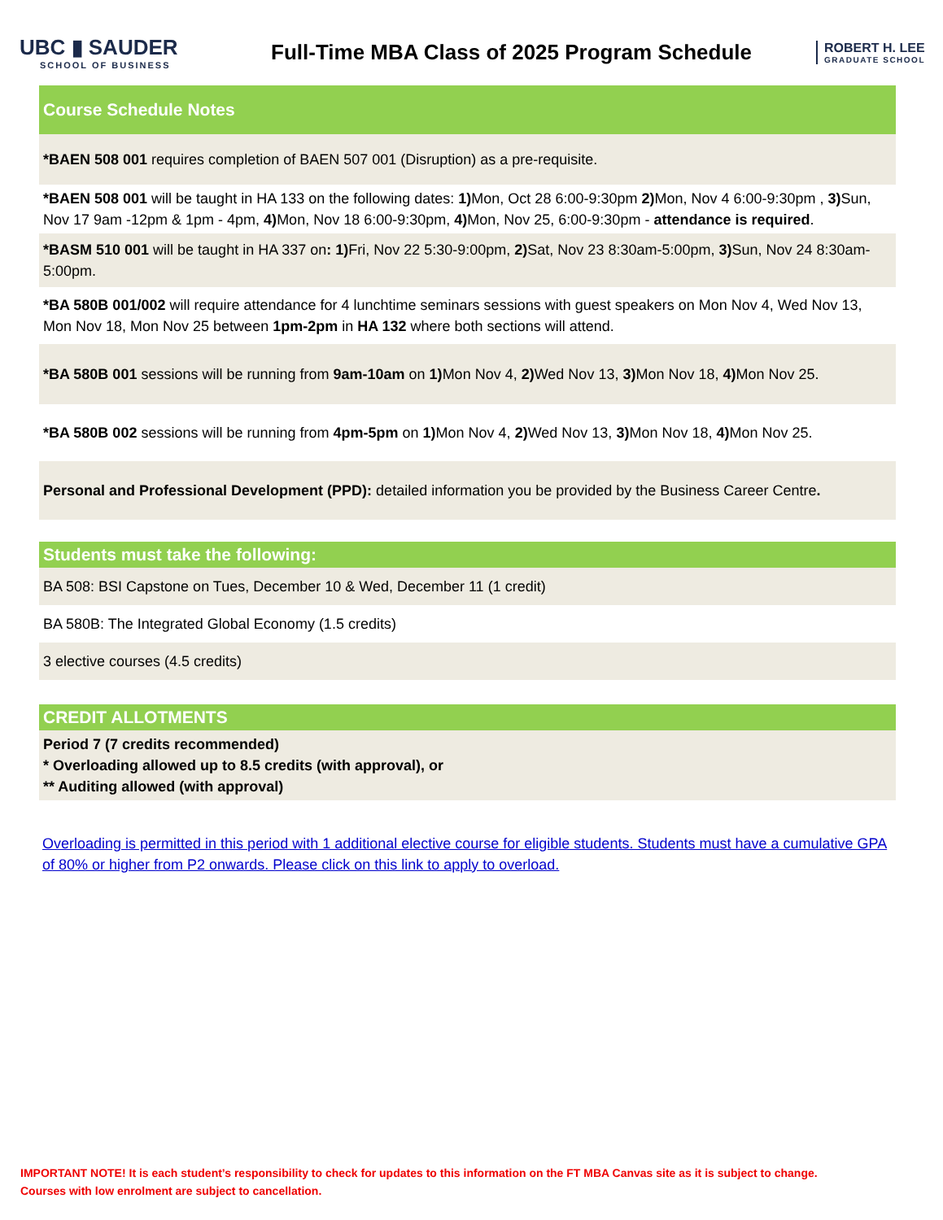UBC ▮ SAUDER
SCHOOL OF BUSINESS
Full-Time MBA Class of 2025 Program Schedule
ROBERT H. LEE
GRADUATE SCHOOL
| Course Schedule Notes |
| --- |
| *BAEN 508 001 requires completion of BAEN 507 001 (Disruption) as a pre-requisite. |
| *BAEN 508 001 will be taught in HA 133 on the following dates: 1) Mon, Oct 28 6:00-9:30pm 2) Mon, Nov 4 6:00-9:30pm , 3) Sun, Nov 17 9am -12pm & 1pm - 4pm, 4) Mon, Nov 18 6:00-9:30pm, 4) Mon, Nov 25, 6:00-9:30pm - attendance is required . |
| *BASM 510 001 will be taught in HA 337 on : 1) Fri, Nov 22 5:30-9:00pm, 2) Sat, Nov 23 8:30am-5:00pm, 3) Sun, Nov 24 8:30am-5:00pm. |
| *BA 580B 001/002 will require attendance for 4 lunchtime seminars sessions with guest speakers on Mon Nov 4, Wed Nov 13, Mon Nov 18, Mon Nov 25 between 1pm-2pm in HA 132 where both sections will attend. |
| *BA 580B 001 sessions will be running from 9am-10am on 1) Mon Nov 4, 2) Wed Nov 13, 3) Mon Nov 18, 4) Mon Nov 25. |
| *BA 580B 002 sessions will be running from 4pm-5pm on 1) Mon Nov 4, 2) Wed Nov 13, 3) Mon Nov 18, 4) Mon Nov 25. |
| Personal and Professional Development (PPD): detailed information you be provided by the Business Career Centre . |
| Students must take the following: |
| --- |
| BA 508: BSI Capstone on Tues, December 10 & Wed, December 11 (1 credit) |
| BA 580B: The Integrated Global Economy (1.5 credits) |
| 3 elective courses (4.5 credits) |
| CREDIT ALLOTMENTS |
| --- |
| Period 7 (7 credits recommended) * Overloading allowed up to 8.5 credits (with approval), or ** Auditing allowed (with approval) |
Overloading is permitted in this period with 1 additional elective course for eligible students. Students must have a cumulative GPA of 80% or higher from P2 onwards. Please click on this link to apply to overload.
IMPORTANT NOTE! It is each student’s responsibility to check for updates to this information on the FT MBA Canvas site as it is subject to change.
Courses with low enrolment are subject to cancellation.